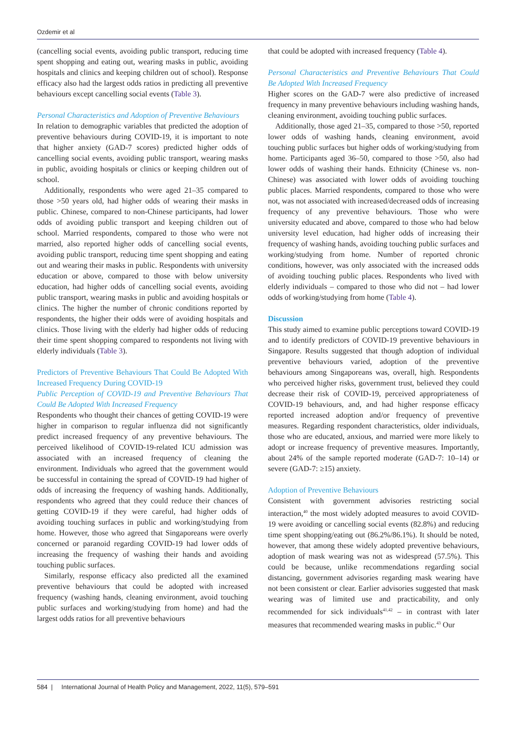Ozdemir et al
(cancelling social events, avoiding public transport, reducing time spent shopping and eating out, wearing masks in public, avoiding hospitals and clinics and keeping children out of school). Response efficacy also had the largest odds ratios in predicting all preventive behaviours except cancelling social events (Table 3).
Personal Characteristics and Adoption of Preventive Behaviours
In relation to demographic variables that predicted the adoption of preventive behaviours during COVID-19, it is important to note that higher anxiety (GAD-7 scores) predicted higher odds of cancelling social events, avoiding public transport, wearing masks in public, avoiding hospitals or clinics or keeping children out of school.
Additionally, respondents who were aged 21–35 compared to those >50 years old, had higher odds of wearing their masks in public. Chinese, compared to non-Chinese participants, had lower odds of avoiding public transport and keeping children out of school. Married respondents, compared to those who were not married, also reported higher odds of cancelling social events, avoiding public transport, reducing time spent shopping and eating out and wearing their masks in public. Respondents with university education or above, compared to those with below university education, had higher odds of cancelling social events, avoiding public transport, wearing masks in public and avoiding hospitals or clinics. The higher the number of chronic conditions reported by respondents, the higher their odds were of avoiding hospitals and clinics. Those living with the elderly had higher odds of reducing their time spent shopping compared to respondents not living with elderly individuals (Table 3).
Predictors of Preventive Behaviours That Could Be Adopted With Increased Frequency During COVID-19
Public Perception of COVID-19 and Preventive Behaviours That Could Be Adopted With Increased Frequency
Respondents who thought their chances of getting COVID-19 were higher in comparison to regular influenza did not significantly predict increased frequency of any preventive behaviours. The perceived likelihood of COVID-19-related ICU admission was associated with an increased frequency of cleaning the environment. Individuals who agreed that the government would be successful in containing the spread of COVID-19 had higher of odds of increasing the frequency of washing hands. Additionally, respondents who agreed that they could reduce their chances of getting COVID-19 if they were careful, had higher odds of avoiding touching surfaces in public and working/studying from home. However, those who agreed that Singaporeans were overly concerned or paranoid regarding COVID-19 had lower odds of increasing the frequency of washing their hands and avoiding touching public surfaces.
Similarly, response efficacy also predicted all the examined preventive behaviours that could be adopted with increased frequency (washing hands, cleaning environment, avoid touching public surfaces and working/studying from home) and had the largest odds ratios for all preventive behaviours
that could be adopted with increased frequency (Table 4).
Personal Characteristics and Preventive Behaviours That Could Be Adopted With Increased Frequency
Higher scores on the GAD-7 were also predictive of increased frequency in many preventive behaviours including washing hands, cleaning environment, avoiding touching public surfaces.
Additionally, those aged 21–35, compared to those >50, reported lower odds of washing hands, cleaning environment, avoid touching public surfaces but higher odds of working/studying from home. Participants aged 36–50, compared to those >50, also had lower odds of washing their hands. Ethnicity (Chinese vs. non-Chinese) was associated with lower odds of avoiding touching public places. Married respondents, compared to those who were not, was not associated with increased/decreased odds of increasing frequency of any preventive behaviours. Those who were university educated and above, compared to those who had below university level education, had higher odds of increasing their frequency of washing hands, avoiding touching public surfaces and working/studying from home. Number of reported chronic conditions, however, was only associated with the increased odds of avoiding touching public places. Respondents who lived with elderly individuals – compared to those who did not – had lower odds of working/studying from home (Table 4).
Discussion
This study aimed to examine public perceptions toward COVID-19 and to identify predictors of COVID-19 preventive behaviours in Singapore. Results suggested that though adoption of individual preventive behaviours varied, adoption of the preventive behaviours among Singaporeans was, overall, high. Respondents who perceived higher risks, government trust, believed they could decrease their risk of COVID-19, perceived appropriateness of COVID-19 behaviours, and, and had higher response efficacy reported increased adoption and/or frequency of preventive measures. Regarding respondent characteristics, older individuals, those who are educated, anxious, and married were more likely to adopt or increase frequency of preventive measures. Importantly, about 24% of the sample reported moderate (GAD-7: 10–14) or severe (GAD-7: ≥15) anxiety.
Adoption of Preventive Behaviours
Consistent with government advisories restricting social interaction,<sup>40</sup> the most widely adopted measures to avoid COVID-19 were avoiding or cancelling social events (82.8%) and reducing time spent shopping/eating out (86.2%/86.1%). It should be noted, however, that among these widely adopted preventive behaviours, adoption of mask wearing was not as widespread (57.5%). This could be because, unlike recommendations regarding social distancing, government advisories regarding mask wearing have not been consistent or clear. Earlier advisories suggested that mask wearing was of limited use and practicability, and only recommended for sick individuals<sup>41,42</sup> – in contrast with later measures that recommended wearing masks in public.<sup>43</sup> Our
584 | International Journal of Health Policy and Management, 2022, 11(5), 579–591